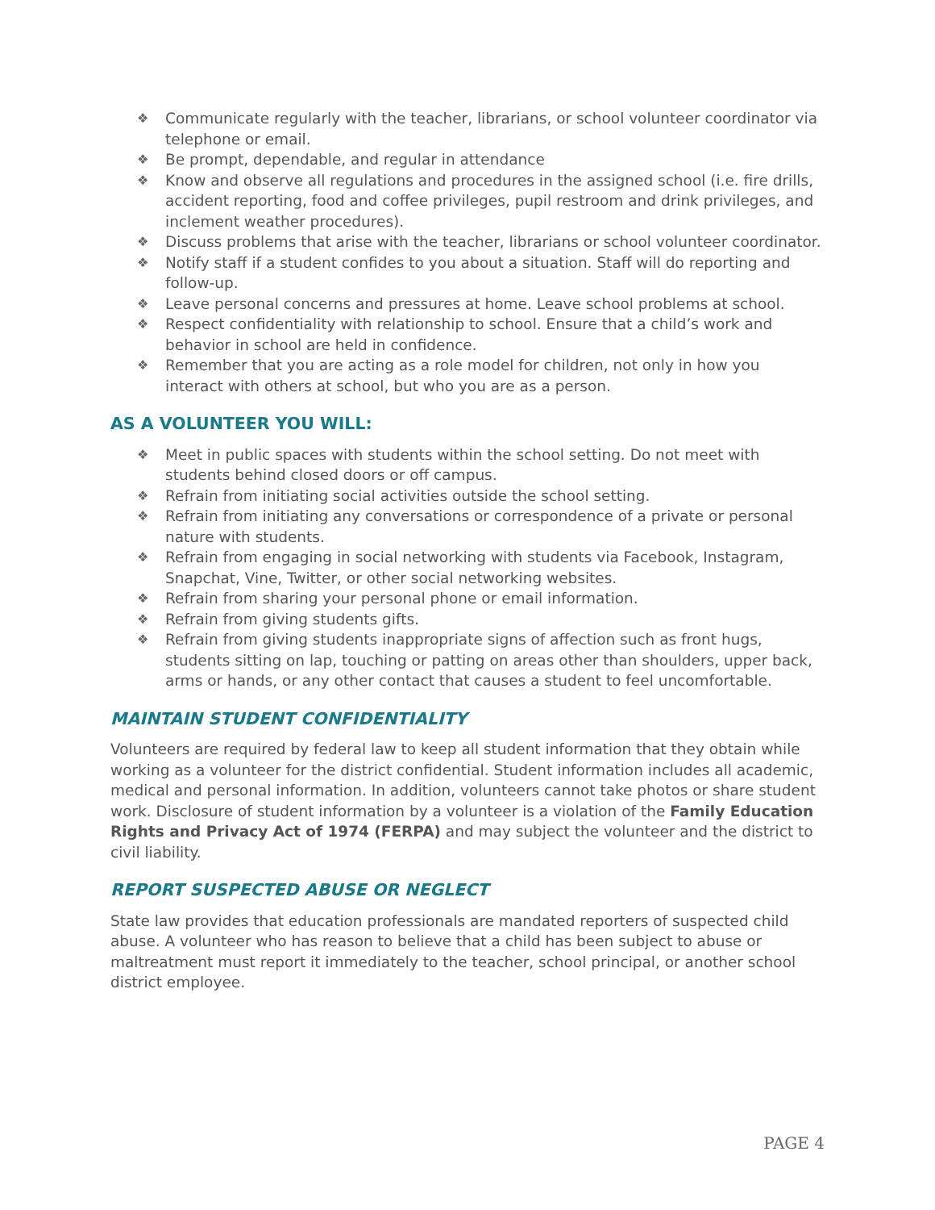❖ Communicate regularly with the teacher, librarians, or school volunteer coordinator via telephone or email.
❖ Be prompt, dependable, and regular in attendance
❖ Know and observe all regulations and procedures in the assigned school (i.e. fire drills, accident reporting, food and coffee privileges, pupil restroom and drink privileges, and inclement weather procedures).
❖ Discuss problems that arise with the teacher, librarians or school volunteer coordinator.
❖ Notify staff if a student confides to you about a situation. Staff will do reporting and follow-up.
❖ Leave personal concerns and pressures at home. Leave school problems at school.
❖ Respect confidentiality with relationship to school. Ensure that a child’s work and behavior in school are held in confidence.
❖ Remember that you are acting as a role model for children, not only in how you interact with others at school, but who you are as a person.
AS A VOLUNTEER YOU WILL:
❖ Meet in public spaces with students within the school setting. Do not meet with students behind closed doors or off campus.
❖ Refrain from initiating social activities outside the school setting.
❖ Refrain from initiating any conversations or correspondence of a private or personal nature with students.
❖ Refrain from engaging in social networking with students via Facebook, Instagram, Snapchat, Vine, Twitter, or other social networking websites.
❖ Refrain from sharing your personal phone or email information.
❖ Refrain from giving students gifts.
❖ Refrain from giving students inappropriate signs of affection such as front hugs, students sitting on lap, touching or patting on areas other than shoulders, upper back, arms or hands, or any other contact that causes a student to feel uncomfortable.
MAINTAIN STUDENT CONFIDENTIALITY
Volunteers are required by federal law to keep all student information that they obtain while working as a volunteer for the district confidential. Student information includes all academic, medical and personal information. In addition, volunteers cannot take photos or share student work. Disclosure of student information by a volunteer is a violation of the Family Education Rights and Privacy Act of 1974 (FERPA) and may subject the volunteer and the district to civil liability.
REPORT SUSPECTED ABUSE OR NEGLECT
State law provides that education professionals are mandated reporters of suspected child abuse. A volunteer who has reason to believe that a child has been subject to abuse or maltreatment must report it immediately to the teacher, school principal, or another school district employee.
PAGE 4